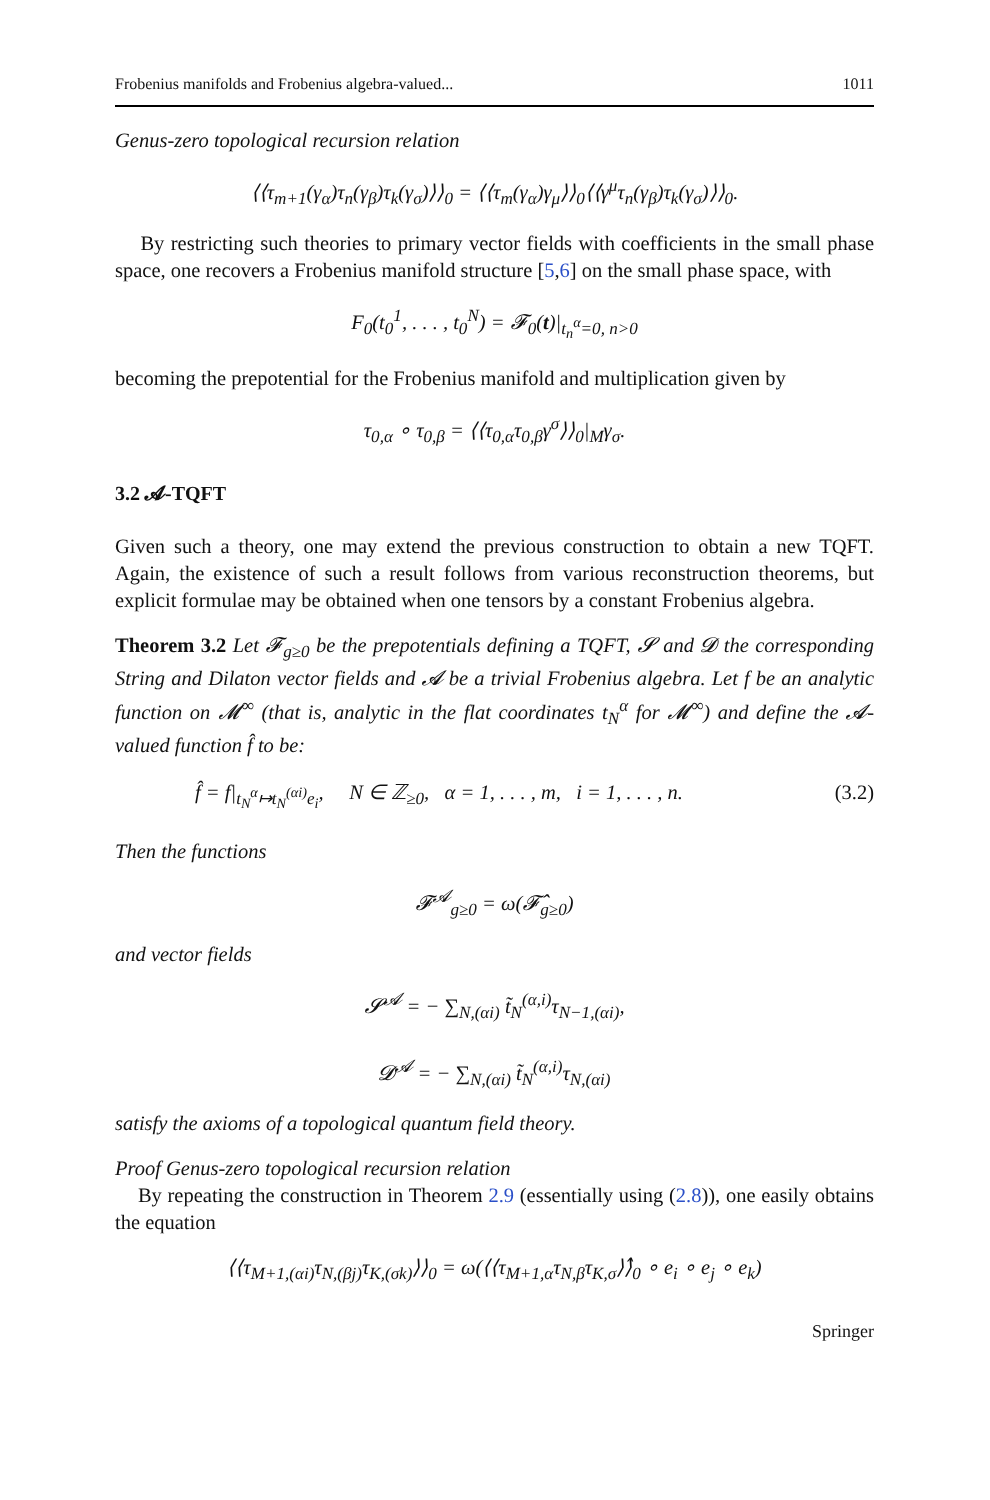Frobenius manifolds and Frobenius algebra-valued... 1011
Genus-zero topological recursion relation
⟨⟨τ<sub>m+1</sub>(γ<sub>α</sub>)τ<sub>n</sub>(γ<sub>β</sub>)τ<sub>k</sub>(γ<sub>σ</sub>)⟩⟩<sub>0</sub> = ⟨⟨τ<sub>m</sub>(γ<sub>α</sub>)γ<sub>μ</sub>⟩⟩<sub>0</sub>⟨⟨γ<sup>μ</sup>τ<sub>n</sub>(γ<sub>β</sub>)τ<sub>k</sub>(γ<sub>σ</sub>)⟩⟩<sub>0</sub>.
By restricting such theories to primary vector fields with coefficients in the small phase space, one recovers a Frobenius manifold structure [5,6] on the small phase space, with
F<sub>0</sub>(t<sub>0</sub><sup>1</sup>, . . . , t<sub>0</sub><sup>N</sup>) = 𝓕<sub>0</sub>(t)|<sub>t<sub>n</sub><sup>α</sup>=0, n>0</sub>
becoming the prepotential for the Frobenius manifold and multiplication given by
τ<sub>0,α</sub> ∘ τ<sub>0,β</sub> = ⟨⟨τ<sub>0,α</sub>τ<sub>0,β</sub>γ<sup>σ</sup>⟩⟩<sub>0</sub>|<sub>M</sub>γ<sub>σ</sub>.
3.2 𝓐-TQFT
Given such a theory, one may extend the previous construction to obtain a new TQFT. Again, the existence of such a result follows from various reconstruction theorems, but explicit formulae may be obtained when one tensors by a constant Frobenius algebra.
Theorem 3.2 Let 𝓕<sub>g≥0</sub> be the prepotentials defining a TQFT, 𝓢 and 𝓓 the corresponding String and Dilaton vector fields and 𝓐 be a trivial Frobenius algebra. Let f be an analytic function on 𝓜<sup>∞</sup> (that is, analytic in the flat coordinates t<sub>N</sub><sup>α</sup> for 𝓜<sup>∞</sup>) and define the 𝓐-valued function f̂ to be:
f̂ = f|<sub>t<sub>N</sub><sup>α</sup>↦t<sub>N</sub><sup>(αi)</sup>e<sub>i</sub></sub>, N ∈ ℤ<sub>≥0</sub>, α = 1, . . . , m, i = 1, . . . , n. (3.2)
Then the functions
𝓕<sup>𝓐</sup><sub>g≥0</sub> = ω(𝓕̂<sub>g≥0</sub>)
and vector fields
𝓢<sup>𝓐</sup> = − ∑<sub>N,(αi)</sub> t̃<sub>N</sub><sup>(α,i)</sup>τ<sub>N−1,(αi)</sub>,
𝓓<sup>𝓐</sup> = − ∑<sub>N,(αi)</sub> t̃<sub>N</sub><sup>(α,i)</sup>τ<sub>N,(αi)</sub>
satisfy the axioms of a topological quantum field theory.
Proof Genus-zero topological recursion relation
By repeating the construction in Theorem 2.9 (essentially using (2.8)), one easily obtains the equation
⟨⟨τ<sub>M+1,(αi)</sub>τ<sub>N,(βj)</sub>τ<sub>K,(σk)</sub>⟩⟩<sub>0</sub> = ω(⟨⟨τ<sub>M+1,α</sub>τ<sub>N,β</sub>τ<sub>K,σ</sub>⟩⟩̂<sub>0</sub> ∘ e<sub>i</sub> ∘ e<sub>j</sub> ∘ e<sub>k</sub>)
Springer